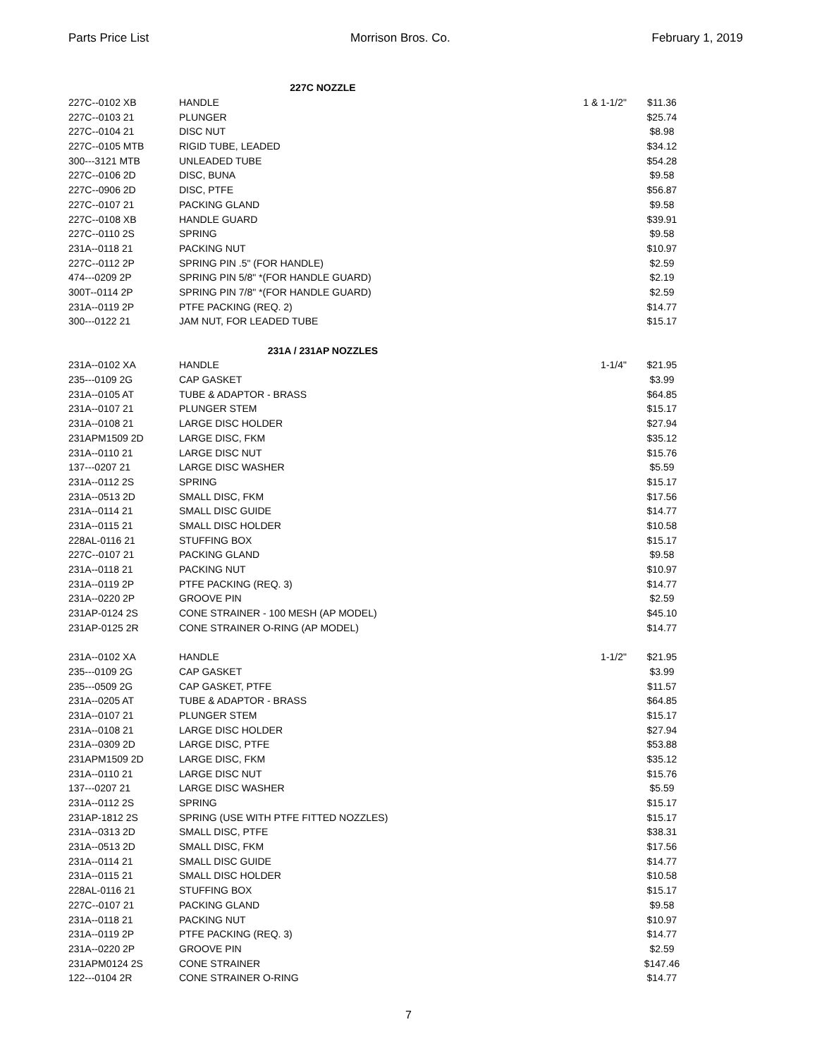Parts Price List Morrison Bros. Co. February 1, 2019
| 227C NOZZLE | | | |
| 227C--0102 XB | HANDLE | 1 & 1-1/2" | $11.36 |
| 227C--0103 21 | PLUNGER | | $25.74 |
| 227C--0104 21 | DISC NUT | | $8.98 |
| 227C--0105 MTB | RIGID TUBE, LEADED | | $34.12 |
| 300---3121 MTB | UNLEADED TUBE | | $54.28 |
| 227C--0106 2D | DISC, BUNA | | $9.58 |
| 227C--0906 2D | DISC, PTFE | | $56.87 |
| 227C--0107 21 | PACKING GLAND | | $9.58 |
| 227C--0108 XB | HANDLE GUARD | | $39.91 |
| 227C--0110 2S | SPRING | | $9.58 |
| 231A--0118 21 | PACKING NUT | | $10.97 |
| 227C--0112 2P | SPRING PIN .5" (FOR HANDLE) | | $2.59 |
| 474---0209 2P | SPRING PIN 5/8" *(FOR HANDLE GUARD) | | $2.19 |
| 300T--0114 2P | SPRING PIN 7/8" *(FOR HANDLE GUARD) | | $2.59 |
| 231A--0119 2P | PTFE PACKING (REQ. 2) | | $14.77 |
| 300---0122 21 | JAM NUT, FOR LEADED TUBE | | $15.17 |
| 231A / 231AP NOZZLES | | | |
| 231A--0102 XA | HANDLE | 1-1/4" | $21.95 |
| 235---0109 2G | CAP GASKET | | $3.99 |
| 231A--0105 AT | TUBE & ADAPTOR - BRASS | | $64.85 |
| 231A--0107 21 | PLUNGER STEM | | $15.17 |
| 231A--0108 21 | LARGE DISC HOLDER | | $27.94 |
| 231APM1509 2D | LARGE DISC, FKM | | $35.12 |
| 231A--0110 21 | LARGE DISC NUT | | $15.76 |
| 137---0207 21 | LARGE DISC WASHER | | $5.59 |
| 231A--0112 2S | SPRING | | $15.17 |
| 231A--0513 2D | SMALL DISC, FKM | | $17.56 |
| 231A--0114 21 | SMALL DISC GUIDE | | $14.77 |
| 231A--0115 21 | SMALL DISC HOLDER | | $10.58 |
| 228AL-0116 21 | STUFFING BOX | | $15.17 |
| 227C--0107 21 | PACKING GLAND | | $9.58 |
| 231A--0118 21 | PACKING NUT | | $10.97 |
| 231A--0119 2P | PTFE PACKING (REQ. 3) | | $14.77 |
| 231A--0220 2P | GROOVE PIN | | $2.59 |
| 231AP-0124 2S | CONE STRAINER - 100 MESH (AP MODEL) | | $45.10 |
| 231AP-0125 2R | CONE STRAINER O-RING (AP MODEL) | | $14.77 |
| 231A--0102 XA | HANDLE | 1-1/2" | $21.95 |
| 235---0109 2G | CAP GASKET | | $3.99 |
| 235---0509 2G | CAP GASKET, PTFE | | $11.57 |
| 231A--0205 AT | TUBE & ADAPTOR - BRASS | | $64.85 |
| 231A--0107 21 | PLUNGER STEM | | $15.17 |
| 231A--0108 21 | LARGE DISC HOLDER | | $27.94 |
| 231A--0309 2D | LARGE DISC, PTFE | | $53.88 |
| 231APM1509 2D | LARGE DISC, FKM | | $35.12 |
| 231A--0110 21 | LARGE DISC NUT | | $15.76 |
| 137---0207 21 | LARGE DISC WASHER | | $5.59 |
| 231A--0112 2S | SPRING | | $15.17 |
| 231AP-1812 2S | SPRING (USE WITH PTFE FITTED NOZZLES) | | $15.17 |
| 231A--0313 2D | SMALL DISC, PTFE | | $38.31 |
| 231A--0513 2D | SMALL DISC, FKM | | $17.56 |
| 231A--0114 21 | SMALL DISC GUIDE | | $14.77 |
| 231A--0115 21 | SMALL DISC HOLDER | | $10.58 |
| 228AL-0116 21 | STUFFING BOX | | $15.17 |
| 227C--0107 21 | PACKING GLAND | | $9.58 |
| 231A--0118 21 | PACKING NUT | | $10.97 |
| 231A--0119 2P | PTFE PACKING (REQ. 3) | | $14.77 |
| 231A--0220 2P | GROOVE PIN | | $2.59 |
| 231APM0124 2S | CONE STRAINER | | $147.46 |
| 122---0104 2R | CONE STRAINER O-RING | | $14.77 |
7